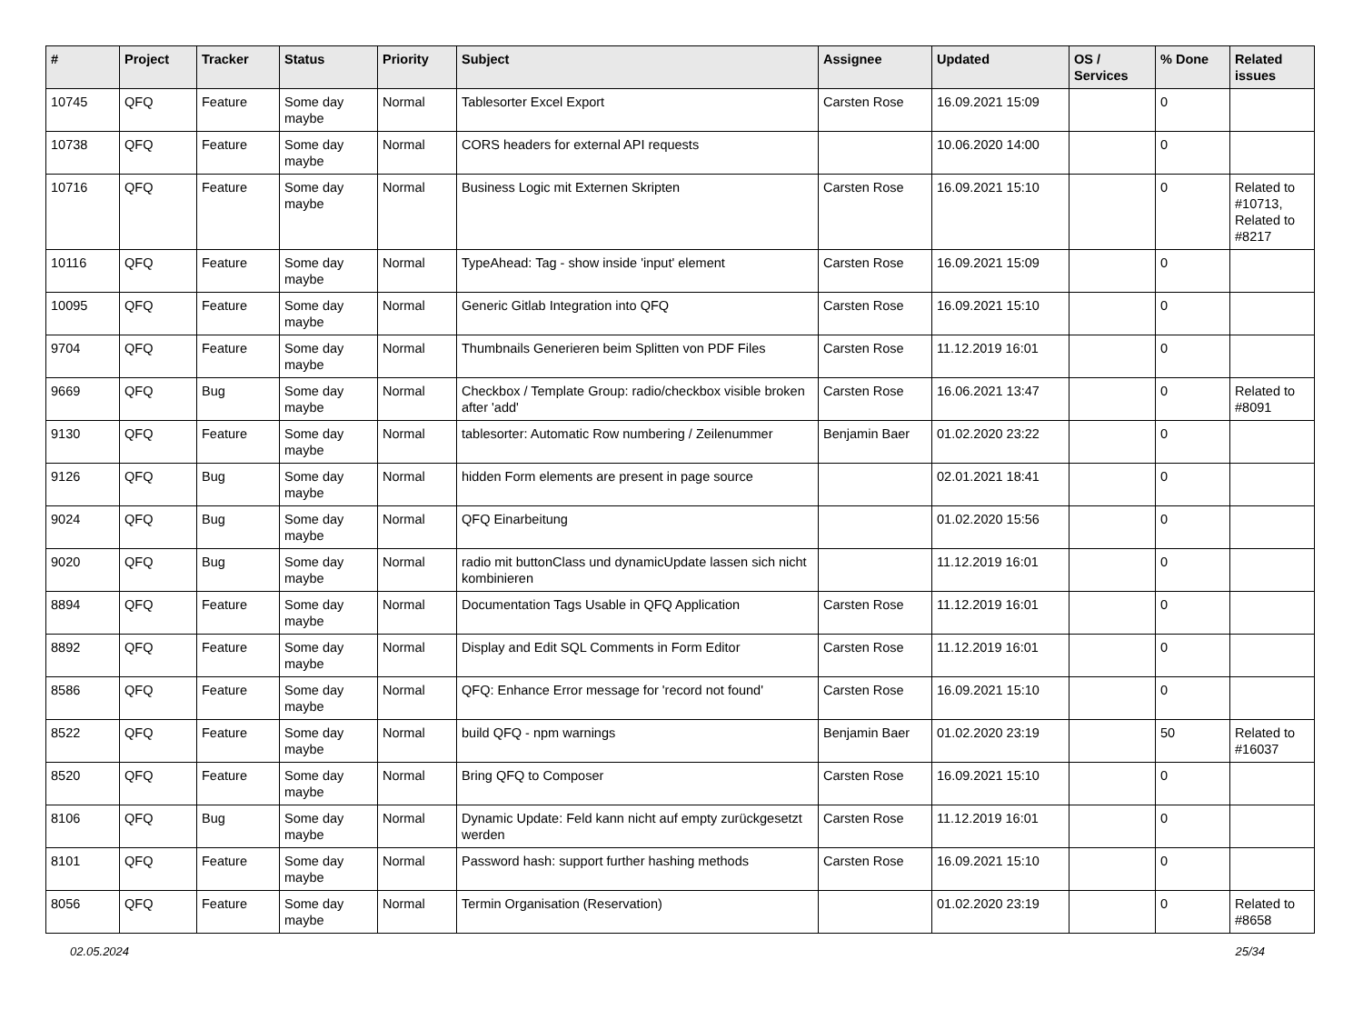| # | Project | Tracker | Status | Priority | Subject | Assignee | Updated | OS / Services | % Done | Related issues |
| --- | --- | --- | --- | --- | --- | --- | --- | --- | --- | --- |
| 10745 | QFQ | Feature | Some day maybe | Normal | Tablesorter Excel Export | Carsten Rose | 16.09.2021 15:09 | | 0 | |
| 10738 | QFQ | Feature | Some day maybe | Normal | CORS headers for external API requests | | 10.06.2020 14:00 | | 0 | |
| 10716 | QFQ | Feature | Some day maybe | Normal | Business Logic mit Externen Skripten | Carsten Rose | 16.09.2021 15:10 | | 0 | Related to #10713, Related to #8217 |
| 10116 | QFQ | Feature | Some day maybe | Normal | TypeAhead: Tag - show inside 'input' element | Carsten Rose | 16.09.2021 15:09 | | 0 | |
| 10095 | QFQ | Feature | Some day maybe | Normal | Generic Gitlab Integration into QFQ | Carsten Rose | 16.09.2021 15:10 | | 0 | |
| 9704 | QFQ | Feature | Some day maybe | Normal | Thumbnails Generieren beim Splitten von PDF Files | Carsten Rose | 11.12.2019 16:01 | | 0 | |
| 9669 | QFQ | Bug | Some day maybe | Normal | Checkbox / Template Group: radio/checkbox visible broken after 'add' | Carsten Rose | 16.06.2021 13:47 | | 0 | Related to #8091 |
| 9130 | QFQ | Feature | Some day maybe | Normal | tablesorter: Automatic Row numbering / Zeilenummer | Benjamin Baer | 01.02.2020 23:22 | | 0 | |
| 9126 | QFQ | Bug | Some day maybe | Normal | hidden Form elements are present in page source | | 02.01.2021 18:41 | | 0 | |
| 9024 | QFQ | Bug | Some day maybe | Normal | QFQ Einarbeitung | | 01.02.2020 15:56 | | 0 | |
| 9020 | QFQ | Bug | Some day maybe | Normal | radio mit buttonClass und dynamicUpdate lassen sich nicht kombinieren | | 11.12.2019 16:01 | | 0 | |
| 8894 | QFQ | Feature | Some day maybe | Normal | Documentation Tags Usable in QFQ Application | Carsten Rose | 11.12.2019 16:01 | | 0 | |
| 8892 | QFQ | Feature | Some day maybe | Normal | Display and Edit SQL Comments in Form Editor | Carsten Rose | 11.12.2019 16:01 | | 0 | |
| 8586 | QFQ | Feature | Some day maybe | Normal | QFQ: Enhance Error message for 'record not found' | Carsten Rose | 16.09.2021 15:10 | | 0 | |
| 8522 | QFQ | Feature | Some day maybe | Normal | build QFQ - npm warnings | Benjamin Baer | 01.02.2020 23:19 | | 50 | Related to #16037 |
| 8520 | QFQ | Feature | Some day maybe | Normal | Bring QFQ to Composer | Carsten Rose | 16.09.2021 15:10 | | 0 | |
| 8106 | QFQ | Bug | Some day maybe | Normal | Dynamic Update: Feld kann nicht auf empty zurückgesetzt werden | Carsten Rose | 11.12.2019 16:01 | | 0 | |
| 8101 | QFQ | Feature | Some day maybe | Normal | Password hash: support further hashing methods | Carsten Rose | 16.09.2021 15:10 | | 0 | |
| 8056 | QFQ | Feature | Some day maybe | Normal | Termin Organisation (Reservation) | | 01.02.2020 23:19 | | 0 | Related to #8658 |
02.05.2024 25/34